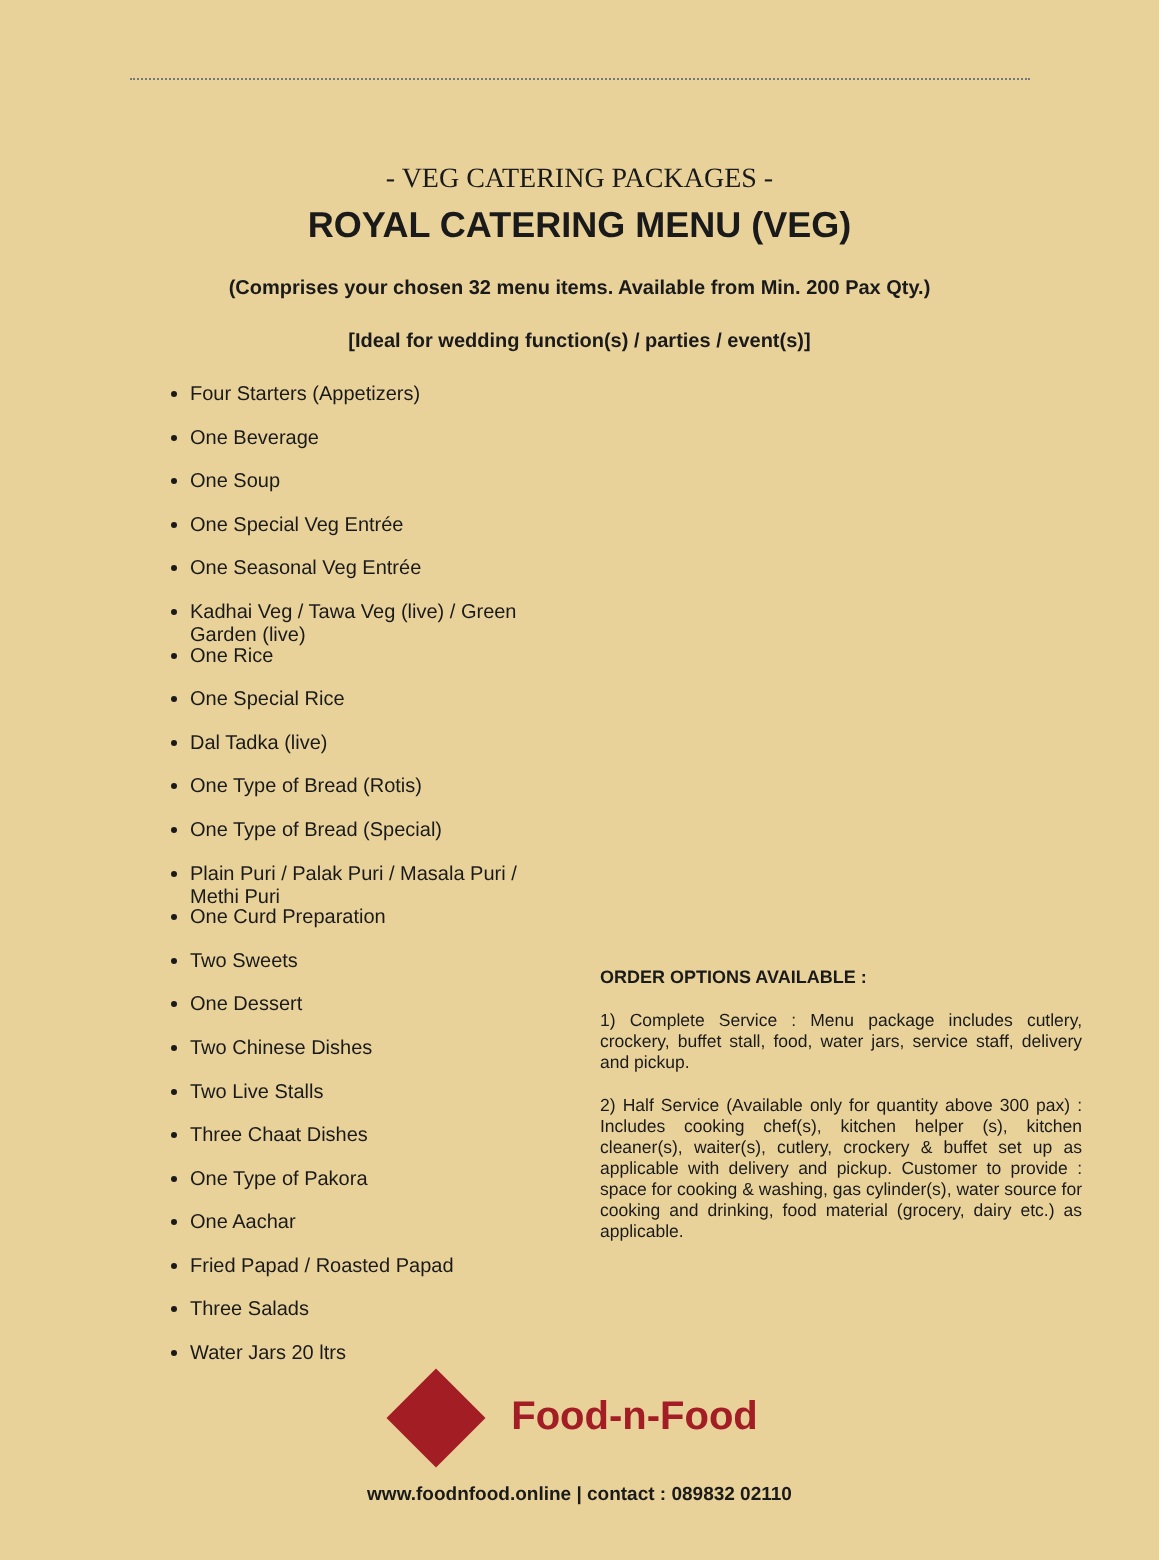- VEG CATERING PACKAGES -
ROYAL CATERING MENU (VEG)
(Comprises your chosen 32 menu items. Available from Min. 200 Pax Qty.)
[Ideal for wedding function(s) / parties / event(s)]
Four Starters (Appetizers)
One Beverage
One Soup
One Special Veg Entrée
One Seasonal Veg Entrée
Kadhai Veg / Tawa Veg (live) / Green Garden (live)
One Rice
One Special Rice
Dal Tadka (live)
One Type of Bread (Rotis)
One Type of Bread (Special)
Plain Puri / Palak Puri / Masala Puri / Methi Puri
One Curd Preparation
Two Sweets
One Dessert
Two Chinese Dishes
Two Live Stalls
Three Chaat Dishes
One Type of Pakora
One Aachar
Fried Papad / Roasted Papad
Three Salads
Water Jars 20 ltrs
ORDER OPTIONS AVAILABLE :
1) Complete Service : Menu package includes cutlery, crockery, buffet stall, food, water jars, service staff, delivery and pickup.
2) Half Service (Available only for quantity above 300 pax) : Includes cooking chef(s), kitchen helper (s), kitchen cleaner(s), waiter(s), cutlery, crockery & buffet set up as applicable with delivery and pickup. Customer to provide : space for cooking & washing, gas cylinder(s), water source for cooking and drinking, food material (grocery, dairy etc.) as applicable.
Food-n-Food
www.foodnfood.online | contact : 089832 02110